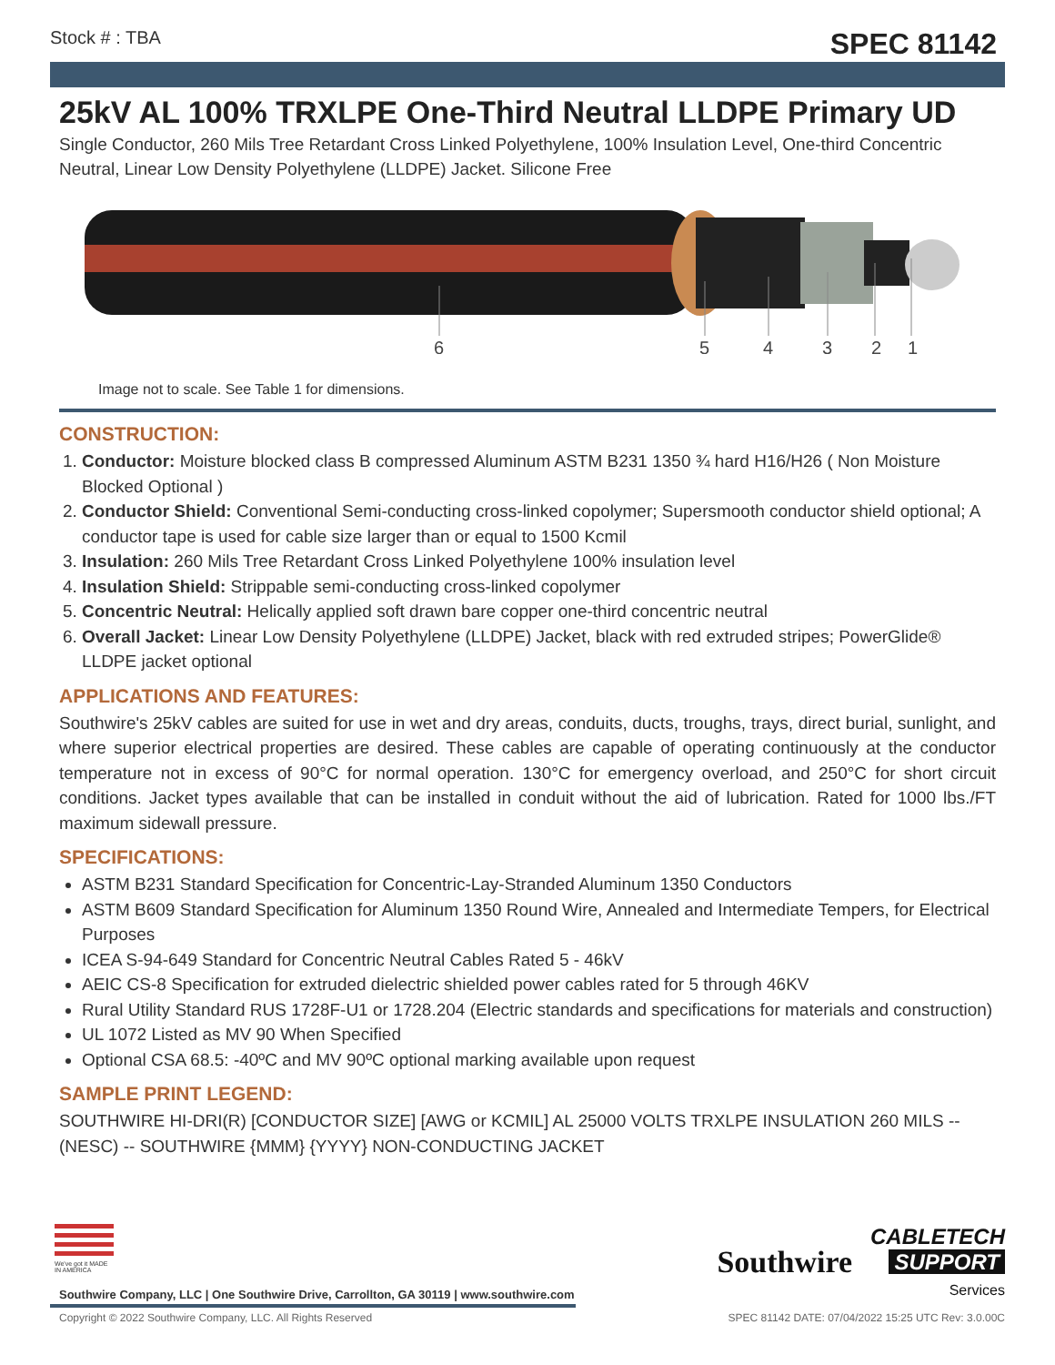Stock # : TBA SPEC 81142
25kV AL 100% TRXLPE One-Third Neutral LLDPE Primary UD
Single Conductor, 260 Mils Tree Retardant Cross Linked Polyethylene, 100% Insulation Level, One-third Concentric Neutral, Linear Low Density Polyethylene (LLDPE) Jacket. Silicone Free
6
5
4
3
2
1
Image not to scale. See Table 1 for dimensions.
CONSTRUCTION:
1. Conductor: Moisture blocked class B compressed Aluminum ASTM B231 1350 ¾ hard H16/H26 ( Non Moisture Blocked Optional )
2. Conductor Shield: Conventional Semi-conducting cross-linked copolymer; Supersmooth conductor shield optional; A conductor tape is used for cable size larger than or equal to 1500 Kcmil
3. Insulation: 260 Mils Tree Retardant Cross Linked Polyethylene 100% insulation level
4. Insulation Shield: Strippable semi-conducting cross-linked copolymer
5. Concentric Neutral: Helically applied soft drawn bare copper one-third concentric neutral
6. Overall Jacket: Linear Low Density Polyethylene (LLDPE) Jacket, black with red extruded stripes; PowerGlide® LLDPE jacket optional
APPLICATIONS AND FEATURES:
Southwire's 25kV cables are suited for use in wet and dry areas, conduits, ducts, troughs, trays, direct burial, sunlight, and where superior electrical properties are desired. These cables are capable of operating continuously at the conductor temperature not in excess of 90°C for normal operation. 130°C for emergency overload, and 250°C for short circuit conditions. Jacket types available that can be installed in conduit without the aid of lubrication. Rated for 1000 lbs./FT maximum sidewall pressure.
SPECIFICATIONS:
ASTM B231 Standard Specification for Concentric-Lay-Stranded Aluminum 1350 Conductors
ASTM B609 Standard Specification for Aluminum 1350 Round Wire, Annealed and Intermediate Tempers, for Electrical Purposes
ICEA S-94-649 Standard for Concentric Neutral Cables Rated 5 - 46kV
AEIC CS-8 Specification for extruded dielectric shielded power cables rated for 5 through 46KV
Rural Utility Standard RUS 1728F-U1 or 1728.204 (Electric standards and specifications for materials and construction)
UL 1072 Listed as MV 90 When Specified
Optional CSA 68.5: -40ºC and MV 90ºC optional marking available upon request
SAMPLE PRINT LEGEND:
SOUTHWIRE HI-DRI(R) [CONDUCTOR SIZE] [AWG or KCMIL] AL 25000 VOLTS TRXLPE INSULATION 260 MILS -- (NESC) -- SOUTHWIRE {MMM} {YYYY} NON-CONDUCTING JACKET
We've got it MADE IN AMERICA
Southwire CABLETECH
SUPPORT
Services
Southwire Company, LLC | One Southwire Drive, Carrollton, GA 30119 | www.southwire.com
Copyright © 2022 Southwire Company, LLC. All Rights Reserved SPEC 81142 DATE: 07/04/2022 15:25 UTC Rev: 3.0.00C